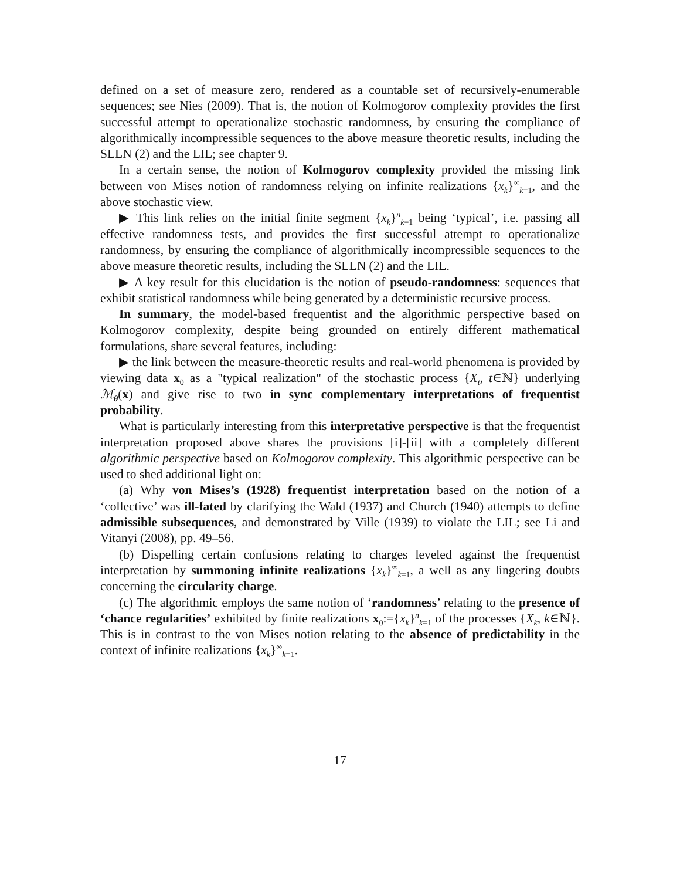defined on a set of measure zero, rendered as a countable set of recursively-enumerable sequences; see Nies (2009). That is, the notion of Kolmogorov complexity provides the first successful attempt to operationalize stochastic randomness, by ensuring the compliance of algorithmically incompressible sequences to the above measure theoretic results, including the SLLN (2) and the LIL; see chapter 9.
In a certain sense, the notion of Kolmogorov complexity provided the missing link between von Mises notion of randomness relying on infinite realizations {x<sub>k</sub>}<sup>∞</sup><sub>k=1</sub>, and the above stochastic view.
▶ This link relies on the initial finite segment {x<sub>k</sub>}<sup>n</sup><sub>k=1</sub> being ‘typical’, i.e. passing all effective randomness tests, and provides the first successful attempt to operationalize randomness, by ensuring the compliance of algorithmically incompressible sequences to the above measure theoretic results, including the SLLN (2) and the LIL.
▶ A key result for this elucidation is the notion of pseudo-randomness: sequences that exhibit statistical randomness while being generated by a deterministic recursive process.
In summary, the model-based frequentist and the algorithmic perspective based on Kolmogorov complexity, despite being grounded on entirely different mathematical formulations, share several features, including:
▶ the link between the measure-theoretic results and real-world phenomena is provided by viewing data x<sub>0</sub> as a "typical realization" of the stochastic process {X<sub>t</sub>, t∈ℕ} underlying ℳ<sub>θ</sub>(x) and give rise to two in sync complementary interpretations of frequentist probability.
What is particularly interesting from this interpretative perspective is that the frequentist interpretation proposed above shares the provisions [i]-[ii] with a completely different algorithmic perspective based on Kolmogorov complexity. This algorithmic perspective can be used to shed additional light on:
(a) Why von Mises’s (1928) frequentist interpretation based on the notion of a ‘collective’ was ill-fated by clarifying the Wald (1937) and Church (1940) attempts to define admissible subsequences, and demonstrated by Ville (1939) to violate the LIL; see Li and Vitanyi (2008), pp. 49–56.
(b) Dispelling certain confusions relating to charges leveled against the frequentist interpretation by summoning infinite realizations {x<sub>k</sub>}<sup>∞</sup><sub>k=1</sub>, a well as any lingering doubts concerning the circularity charge.
(c) The algorithmic employs the same notion of ‘randomness’ relating to the presence of ‘chance regularities’ exhibited by finite realizations x<sub>0</sub>:={x<sub>k</sub>}<sup>n</sup><sub>k=1</sub> of the processes {X<sub>k</sub>, k∈ℕ}. This is in contrast to the von Mises notion relating to the absence of predictability in the context of infinite realizations {x<sub>k</sub>}<sup>∞</sup><sub>k=1</sub>.
17